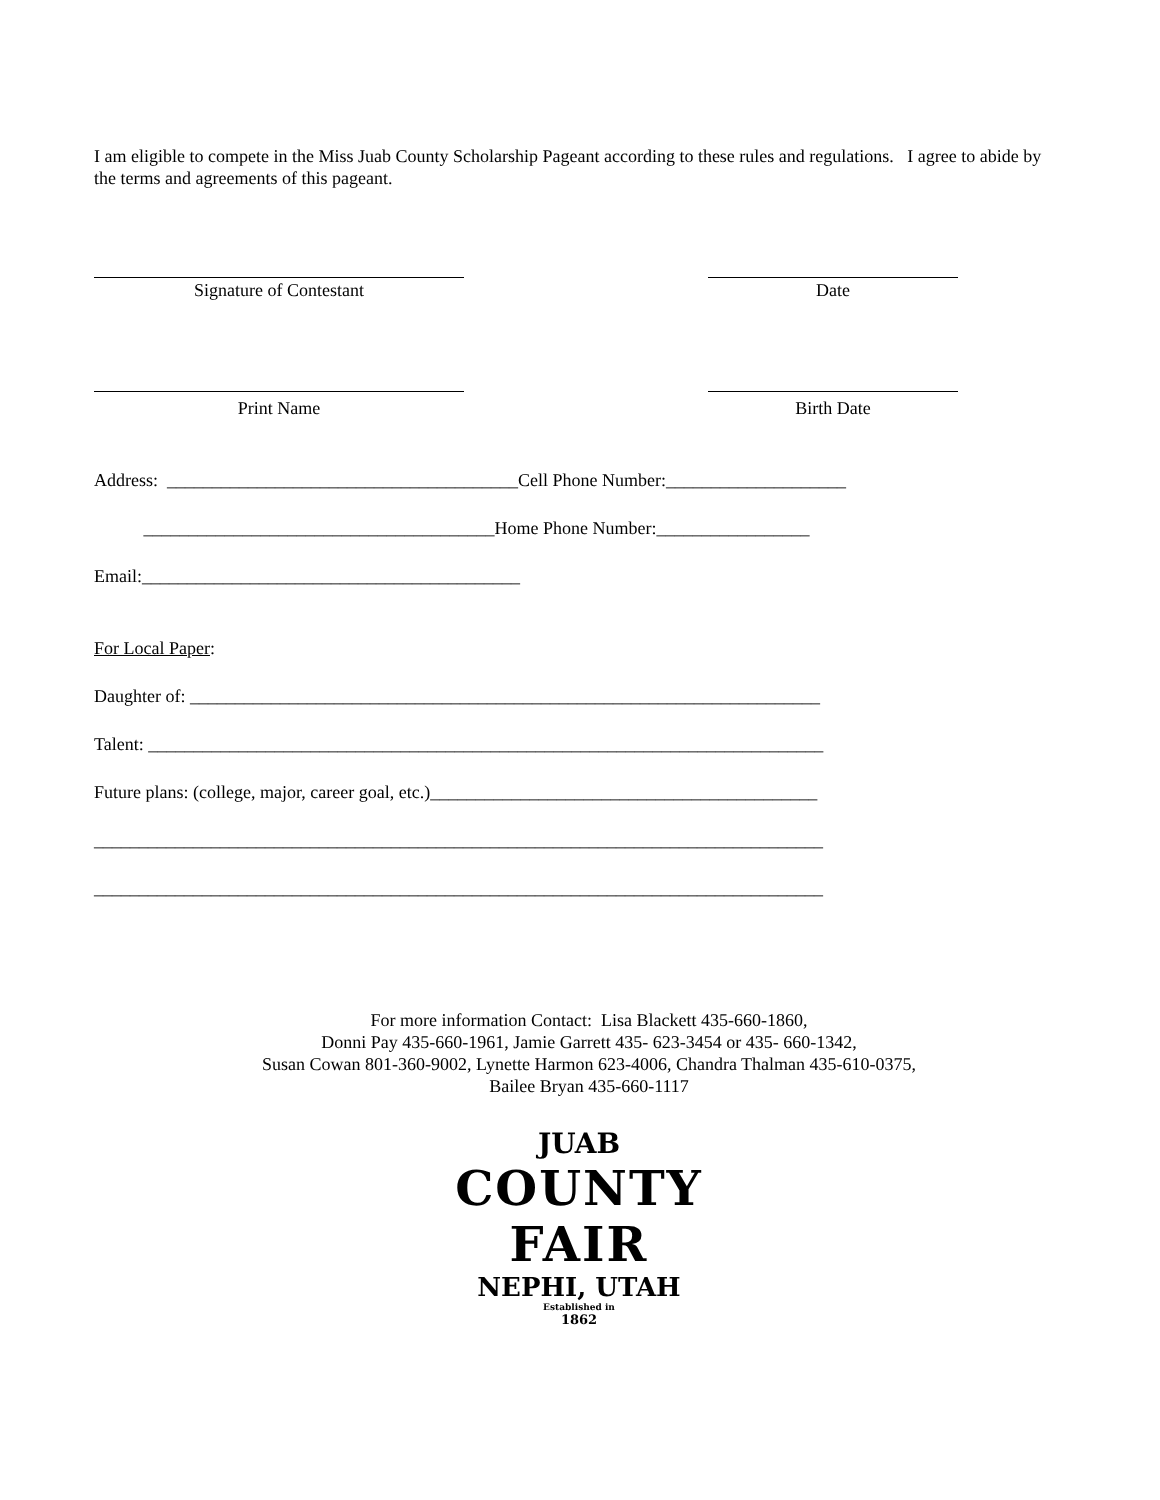I am eligible to compete in the Miss Juab County Scholarship Pageant according to these rules and regulations. I agree to abide by the terms and agreements of this pageant.
Signature of Contestant Date
Print Name Birth Date
Address: _______________________________________Cell Phone Number:____________________
_______________________________________Home Phone Number:_________________
Email:__________________________________________
For Local Paper:
Daughter of: ______________________________________________________________________
Talent: ___________________________________________________________________________
Future plans: (college, major, career goal, etc.)___________________________________________
_________________________________________________________________________________
_________________________________________________________________________________
For more information Contact: Lisa Blackett 435-660-1860,
Donni Pay 435-660-1961, Jamie Garrett 435- 623-3454 or 435- 660-1342,
Susan Cowan 801-360-9002, Lynette Harmon 623-4006, Chandra Thalman 435-610-0375,
Bailee Bryan 435-660-1117
JUAB
COUNTY FAIR
NEPHI, UTAH
Established in
1862